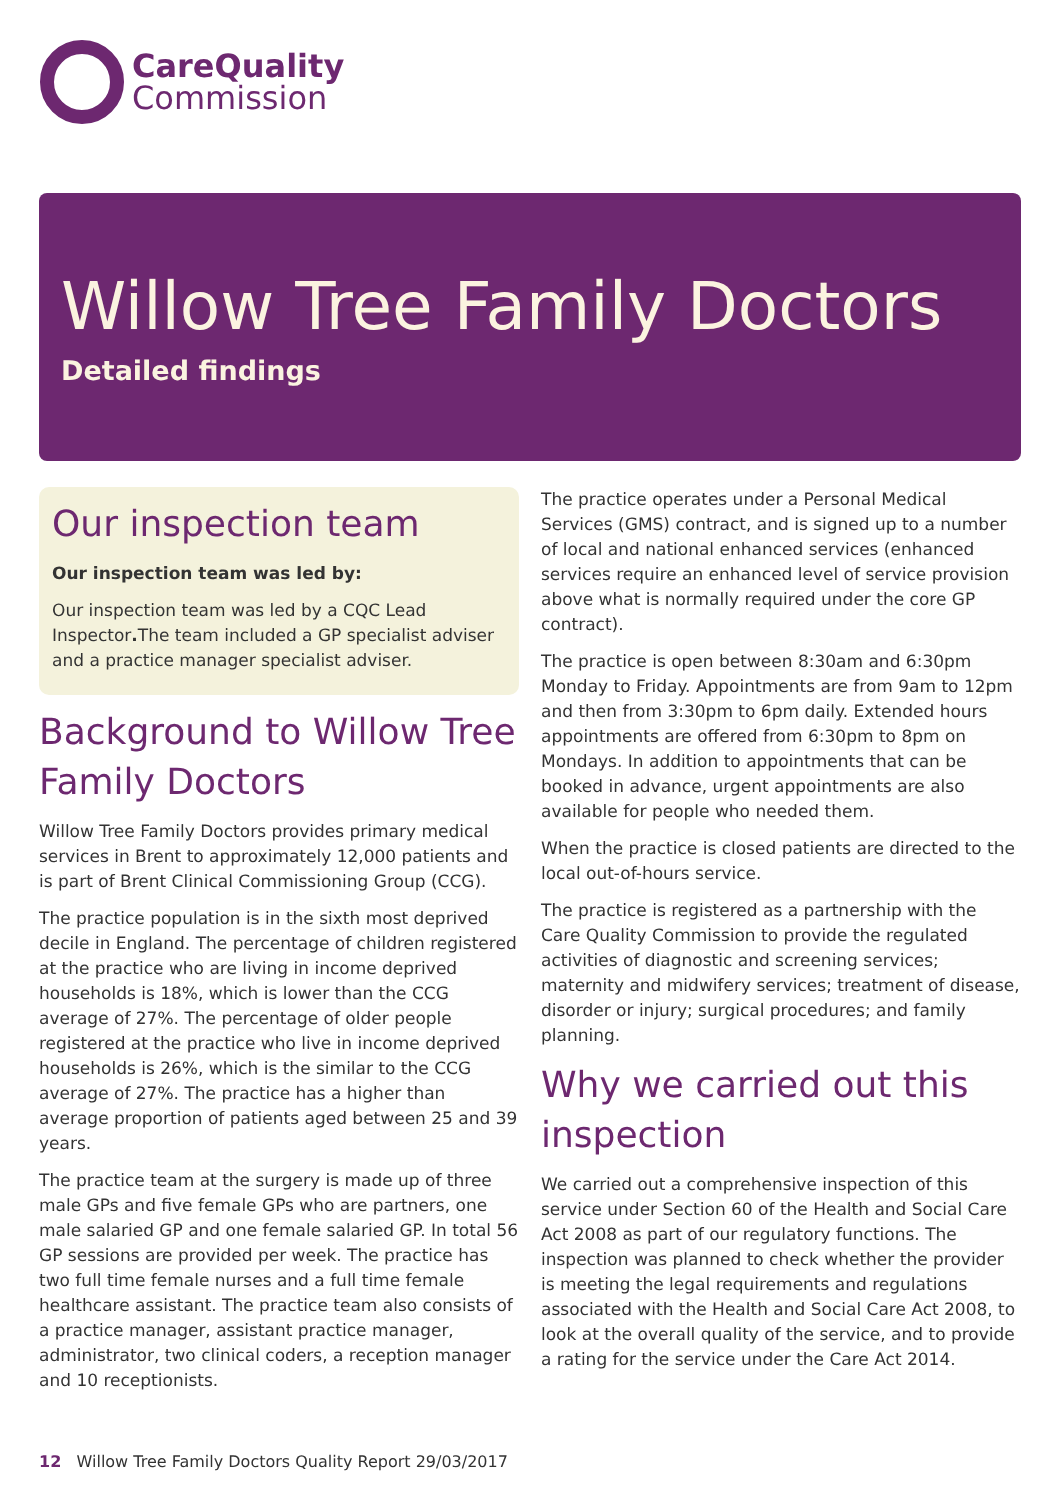CareQuality
Commission
Willow Tree Family Doctors
Detailed findings
Our inspection team
Our inspection team was led by:
Our inspection team was led by a CQC Lead Inspector. The team included a GP specialist adviser and a practice manager specialist adviser.
Background to Willow Tree Family Doctors
Willow Tree Family Doctors provides primary medical services in Brent to approximately 12,000 patients and is part of Brent Clinical Commissioning Group (CCG).
The practice population is in the sixth most deprived decile in England. The percentage of children registered at the practice who are living in income deprived households is 18%, which is lower than the CCG average of 27%. The percentage of older people registered at the practice who live in income deprived households is 26%, which is the similar to the CCG average of 27%. The practice has a higher than average proportion of patients aged between 25 and 39 years.
The practice team at the surgery is made up of three male GPs and five female GPs who are partners, one male salaried GP and one female salaried GP. In total 56 GP sessions are provided per week. The practice has two full time female nurses and a full time female healthcare assistant. The practice team also consists of a practice manager, assistant practice manager, administrator, two clinical coders, a reception manager and 10 receptionists.
The practice operates under a Personal Medical Services (GMS) contract, and is signed up to a number of local and national enhanced services (enhanced services require an enhanced level of service provision above what is normally required under the core GP contract).
The practice is open between 8:30am and 6:30pm Monday to Friday. Appointments are from 9am to 12pm and then from 3:30pm to 6pm daily. Extended hours appointments are offered from 6:30pm to 8pm on Mondays. In addition to appointments that can be booked in advance, urgent appointments are also available for people who needed them.
When the practice is closed patients are directed to the local out-of-hours service.
The practice is registered as a partnership with the Care Quality Commission to provide the regulated activities of diagnostic and screening services; maternity and midwifery services; treatment of disease, disorder or injury; surgical procedures; and family planning.
Why we carried out this inspection
We carried out a comprehensive inspection of this service under Section 60 of the Health and Social Care Act 2008 as part of our regulatory functions. The inspection was planned to check whether the provider is meeting the legal requirements and regulations associated with the Health and Social Care Act 2008, to look at the overall quality of the service, and to provide a rating for the service under the Care Act 2014.
12 Willow Tree Family Doctors Quality Report 29/03/2017